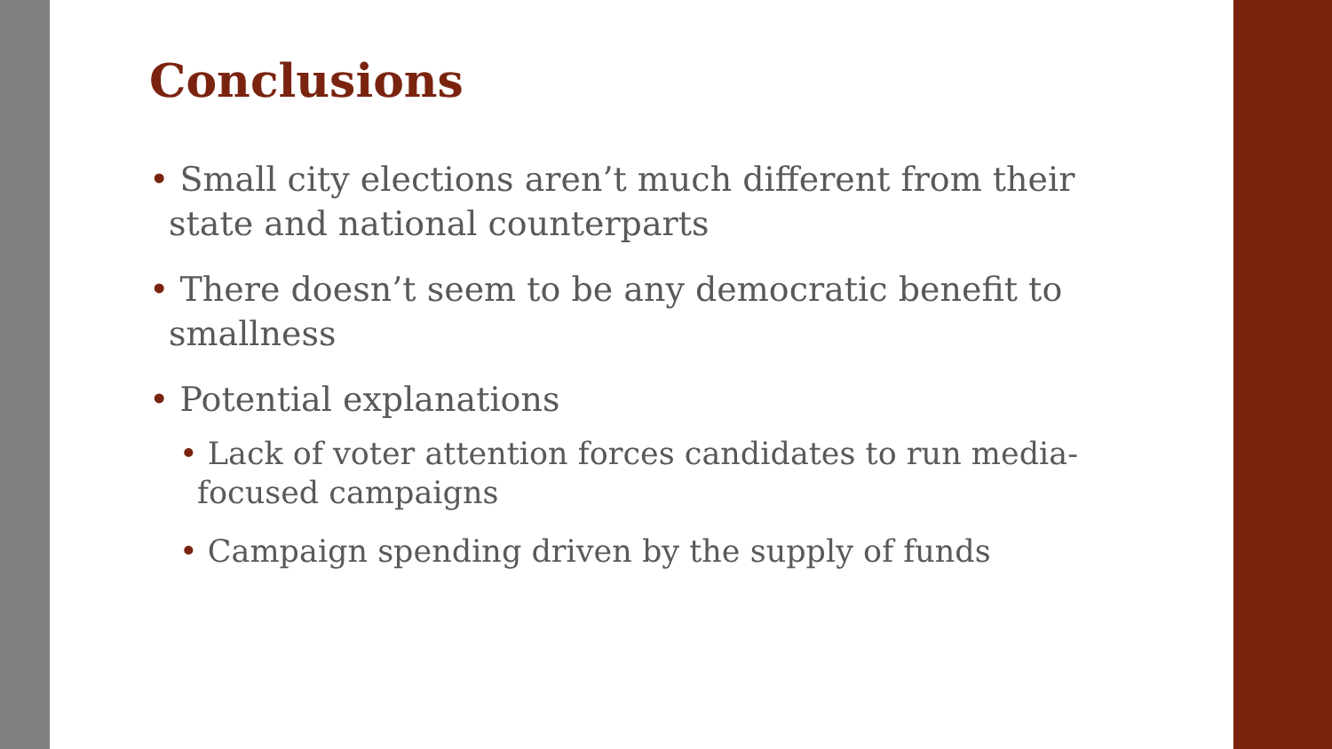Conclusions
• Small city elections aren’t much different from their state and national counterparts
• There doesn’t seem to be any democratic benefit to smallness
• Potential explanations
• Lack of voter attention forces candidates to run media-focused campaigns
• Campaign spending driven by the supply of funds